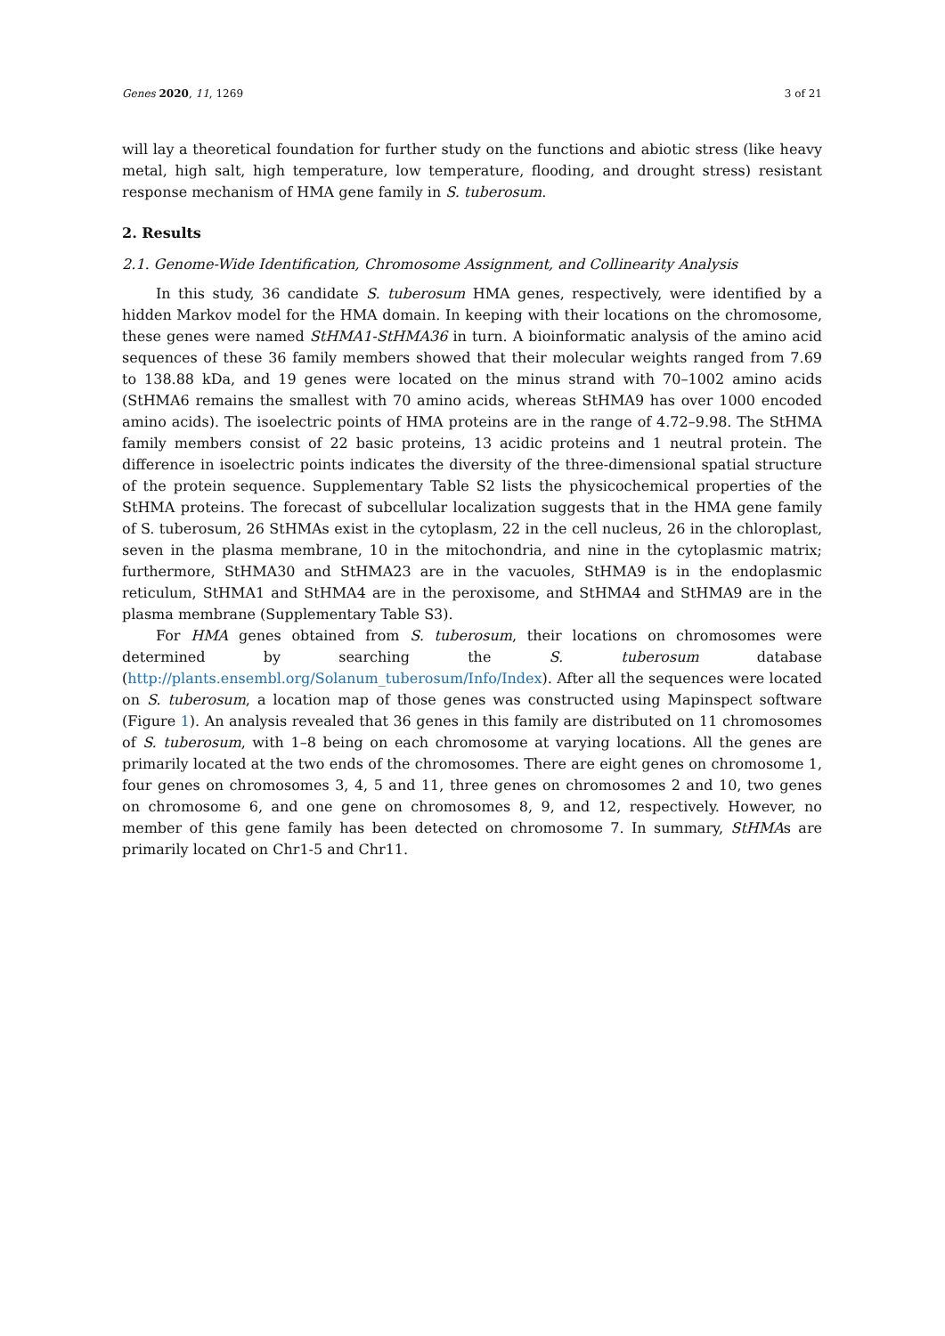Genes 2020, 11, 1269 3 of 21
will lay a theoretical foundation for further study on the functions and abiotic stress (like heavy metal, high salt, high temperature, low temperature, flooding, and drought stress) resistant response mechanism of HMA gene family in S. tuberosum.
2. Results
2.1. Genome-Wide Identification, Chromosome Assignment, and Collinearity Analysis
In this study, 36 candidate S. tuberosum HMA genes, respectively, were identified by a hidden Markov model for the HMA domain. In keeping with their locations on the chromosome, these genes were named StHMA1-StHMA36 in turn. A bioinformatic analysis of the amino acid sequences of these 36 family members showed that their molecular weights ranged from 7.69 to 138.88 kDa, and 19 genes were located on the minus strand with 70–1002 amino acids (StHMA6 remains the smallest with 70 amino acids, whereas StHMA9 has over 1000 encoded amino acids). The isoelectric points of HMA proteins are in the range of 4.72–9.98. The StHMA family members consist of 22 basic proteins, 13 acidic proteins and 1 neutral protein. The difference in isoelectric points indicates the diversity of the three-dimensional spatial structure of the protein sequence. Supplementary Table S2 lists the physicochemical properties of the StHMA proteins. The forecast of subcellular localization suggests that in the HMA gene family of S. tuberosum, 26 StHMAs exist in the cytoplasm, 22 in the cell nucleus, 26 in the chloroplast, seven in the plasma membrane, 10 in the mitochondria, and nine in the cytoplasmic matrix; furthermore, StHMA30 and StHMA23 are in the vacuoles, StHMA9 is in the endoplasmic reticulum, StHMA1 and StHMA4 are in the peroxisome, and StHMA4 and StHMA9 are in the plasma membrane (Supplementary Table S3).
For HMA genes obtained from S. tuberosum, their locations on chromosomes were determined by searching the S. tuberosum database (http://plants.ensembl.org/Solanum_tuberosum/Info/Index). After all the sequences were located on S. tuberosum, a location map of those genes was constructed using Mapinspect software (Figure 1). An analysis revealed that 36 genes in this family are distributed on 11 chromosomes of S. tuberosum, with 1–8 being on each chromosome at varying locations. All the genes are primarily located at the two ends of the chromosomes. There are eight genes on chromosome 1, four genes on chromosomes 3, 4, 5 and 11, three genes on chromosomes 2 and 10, two genes on chromosome 6, and one gene on chromosomes 8, 9, and 12, respectively. However, no member of this gene family has been detected on chromosome 7. In summary, StHMAs are primarily located on Chr1-5 and Chr11.